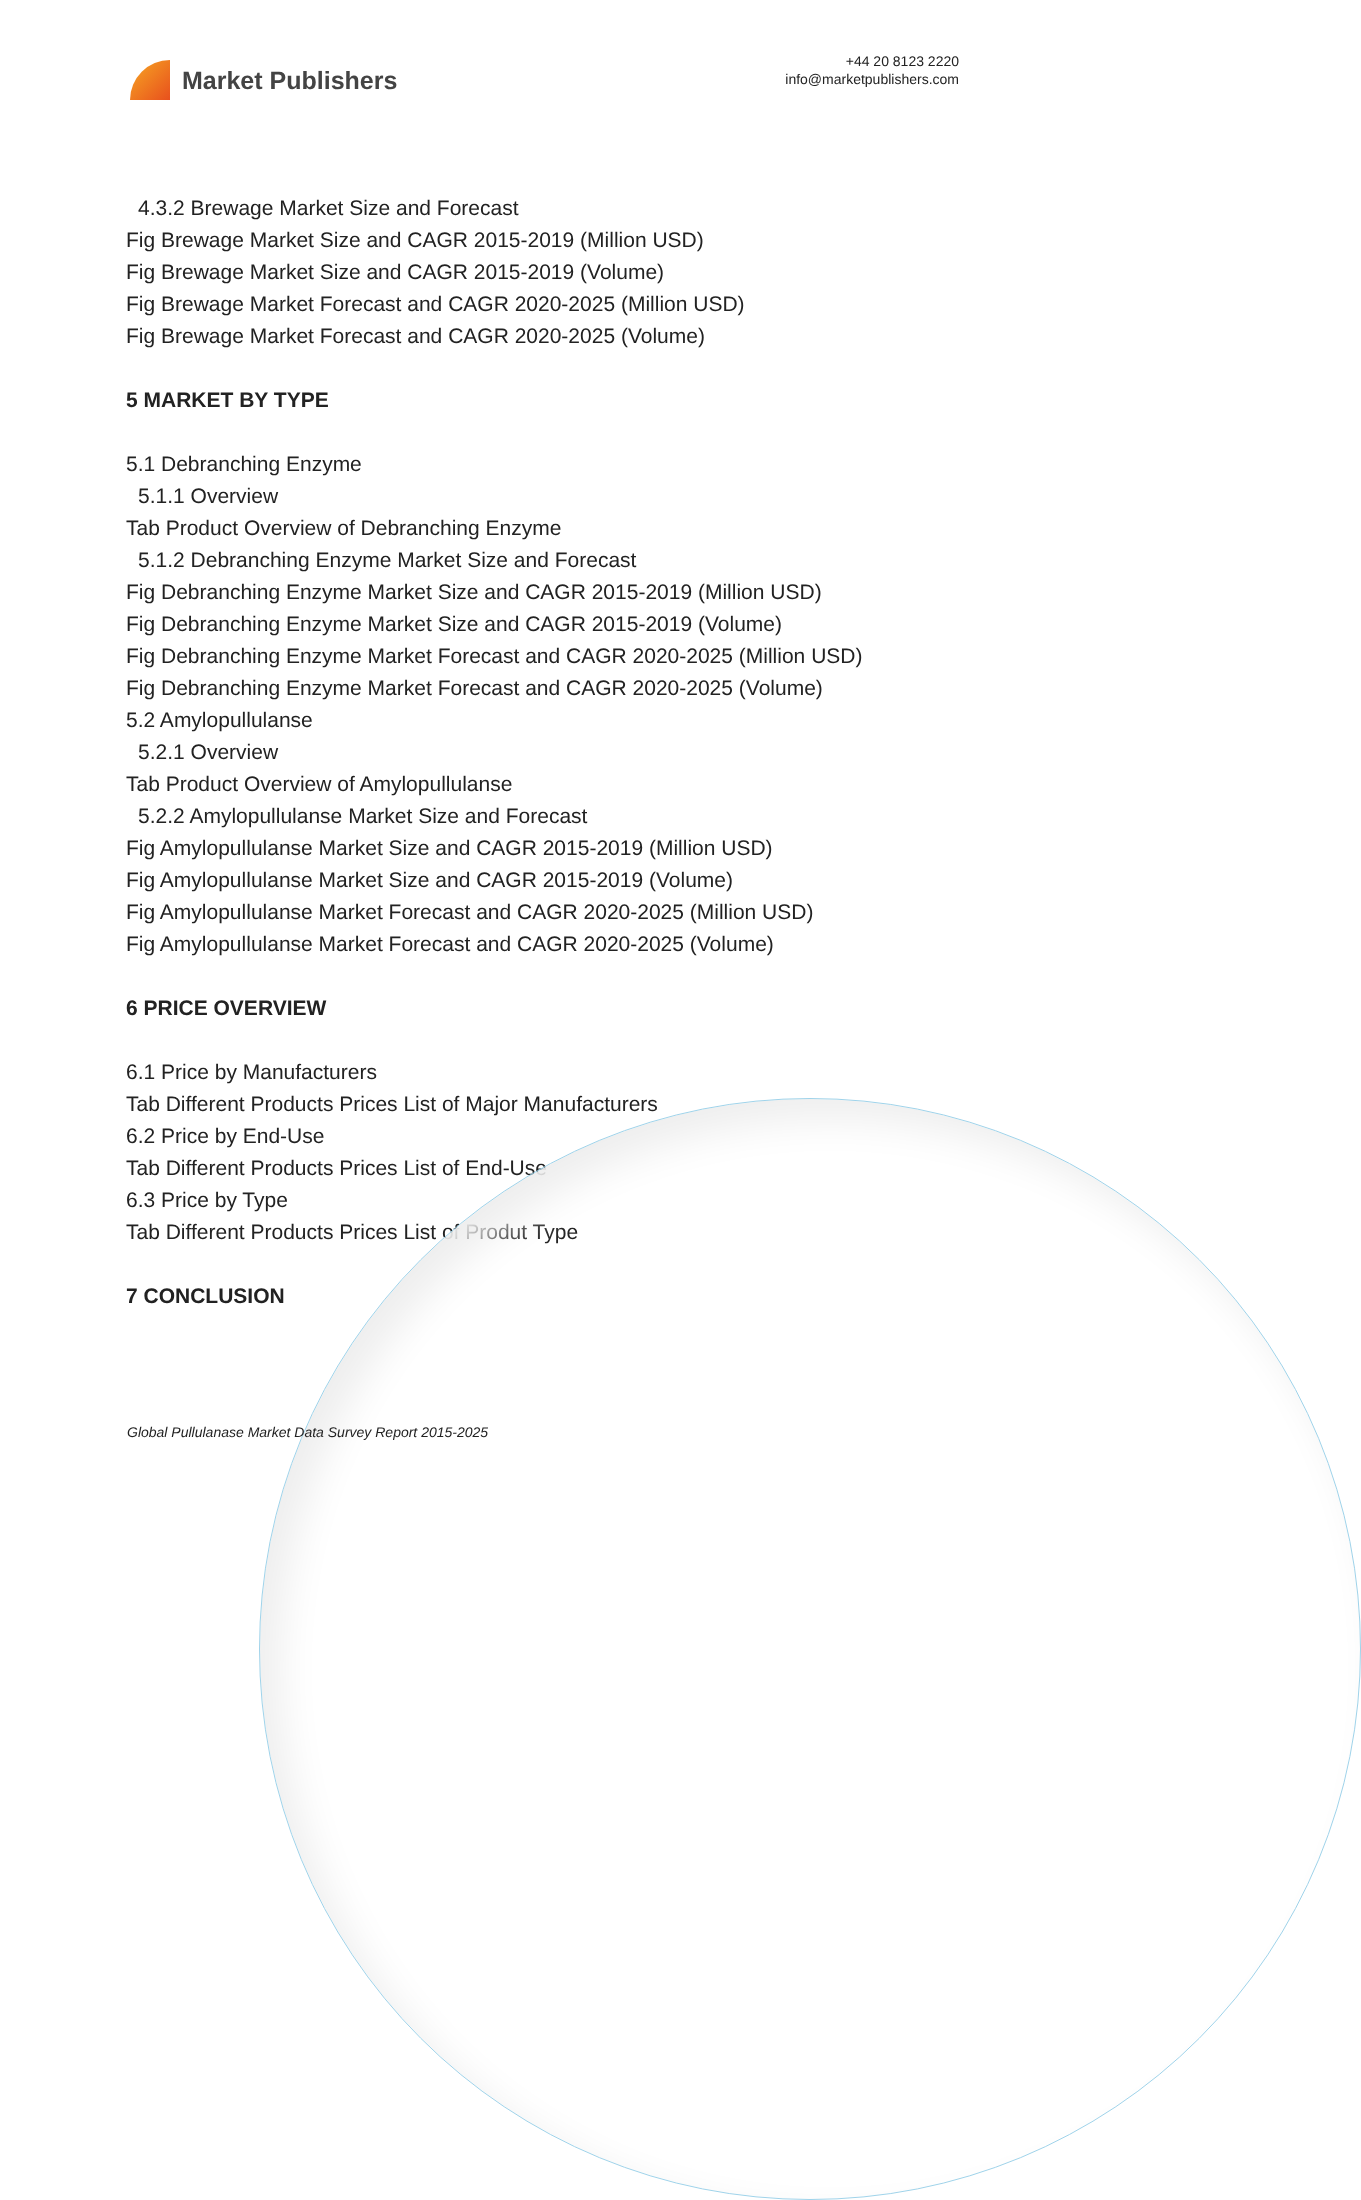Market Publishers
+44 20 8123 2220
info@marketpublishers.com
4.3.2 Brewage Market Size and Forecast
Fig Brewage Market Size and CAGR 2015-2019 (Million USD)
Fig Brewage Market Size and CAGR 2015-2019 (Volume)
Fig Brewage Market Forecast and CAGR 2020-2025 (Million USD)
Fig Brewage Market Forecast and CAGR 2020-2025 (Volume)
5 MARKET BY TYPE
5.1 Debranching Enzyme
5.1.1 Overview
Tab Product Overview of Debranching Enzyme
5.1.2 Debranching Enzyme Market Size and Forecast
Fig Debranching Enzyme Market Size and CAGR 2015-2019 (Million USD)
Fig Debranching Enzyme Market Size and CAGR 2015-2019 (Volume)
Fig Debranching Enzyme Market Forecast and CAGR 2020-2025 (Million USD)
Fig Debranching Enzyme Market Forecast and CAGR 2020-2025 (Volume)
5.2 Amylopullulanse
5.2.1 Overview
Tab Product Overview of Amylopullulanse
5.2.2 Amylopullulanse Market Size and Forecast
Fig Amylopullulanse Market Size and CAGR 2015-2019 (Million USD)
Fig Amylopullulanse Market Size and CAGR 2015-2019 (Volume)
Fig Amylopullulanse Market Forecast and CAGR 2020-2025 (Million USD)
Fig Amylopullulanse Market Forecast and CAGR 2020-2025 (Volume)
6 PRICE OVERVIEW
6.1 Price by Manufacturers
Tab Different Products Prices List of Major Manufacturers
6.2 Price by End-Use
Tab Different Products Prices List of End-Use
6.3 Price by Type
Tab Different Products Prices List of Produt Type
7 CONCLUSION
Global Pullulanase Market Data Survey Report 2015-2025